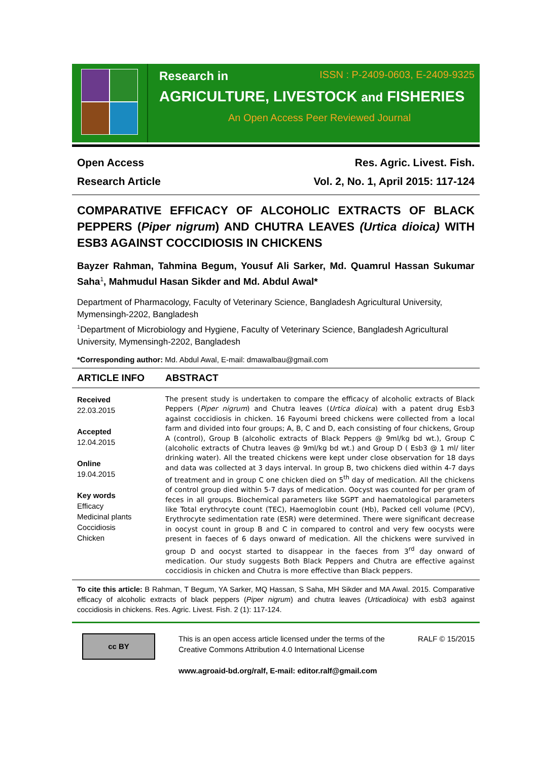Research in ISSN : P-2409-0603, E-2409-9325
AGRICULTURE, LIVESTOCK and FISHERIES
An Open Access Peer Reviewed Journal
Open Access
Research Article
Res. Agric. Livest. Fish.
Vol. 2, No. 1, April 2015: 117-124
COMPARATIVE EFFICACY OF ALCOHOLIC EXTRACTS OF BLACK PEPPERS (Piper nigrum) AND CHUTRA LEAVES (Urtica dioica) WITH ESB3 AGAINST COCCIDIOSIS IN CHICKENS
Bayzer Rahman, Tahmina Begum, Yousuf Ali Sarker, Md. Quamrul Hassan Sukumar Saha<sup>1</sup>, Mahmudul Hasan Sikder and Md. Abdul Awal*
Department of Pharmacology, Faculty of Veterinary Science, Bangladesh Agricultural University, Mymensingh-2202, Bangladesh
<sup>1</sup> Department of Microbiology and Hygiene, Faculty of Veterinary Science, Bangladesh Agricultural University, Mymensingh-2202, Bangladesh
*Corresponding author: Md. Abdul Awal, E-mail: dmawalbau@gmail.com
ARTICLE INFO
ABSTRACT
Received
22.03.2015
Accepted
12.04.2015
Online
19.04.2015
Key words
Efficacy
Medicinal plants
Coccidiosis
Chicken
The present study is undertaken to compare the efficacy of alcoholic extracts of Black Peppers (Piper nigrum) and Chutra leaves (Urtica dioica) with a patent drug Esb3 against coccidiosis in chicken. 16 Fayoumi breed chickens were collected from a local farm and divided into four groups; A, B, C and D, each consisting of four chickens, Group A (control), Group B (alcoholic extracts of Black Peppers @ 9ml/kg bd wt.), Group C (alcoholic extracts of Chutra leaves @ 9ml/kg bd wt.) and Group D ( Esb3 @ 1 ml/ liter drinking water). All the treated chickens were kept under close observation for 18 days and data was collected at 3 days interval. In group B, two chickens died within 4-7 days of treatment and in group C one chicken died on 5<sup>th</sup> day of medication. All the chickens of control group died within 5-7 days of medication. Oocyst was counted for per gram of feces in all groups. Biochemical parameters like SGPT and haematological parameters like Total erythrocyte count (TEC), Haemoglobin count (Hb), Packed cell volume (PCV), Erythrocyte sedimentation rate (ESR) were determined. There were significant decrease in oocyst count in group B and C in compared to control and very few oocysts were present in faeces of 6 days onward of medication. All the chickens were survived in group D and oocyst started to disappear in the faeces from 3<sup>rd</sup> day onward of medication. Our study suggests Both Black Peppers and Chutra are effective against coccidiosis in chicken and Chutra is more effective than Black peppers.
To cite this article: B Rahman, T Begum, YA Sarker, MQ Hassan, S Saha, MH Sikder and MA Awal. 2015. Comparative efficacy of alcoholic extracts of black peppers (Piper nigrum) and chutra leaves (Urticadioica) with esb3 against coccidiosis in chickens. Res. Agric. Livest. Fish. 2 (1): 117-124.
cc BY
This is an open access article licensed under the terms of the Creative Commons Attribution 4.0 International License
www.agroaid-bd.org/ralf, E-mail: editor.ralf@gmail.com
RALF © 15/2015